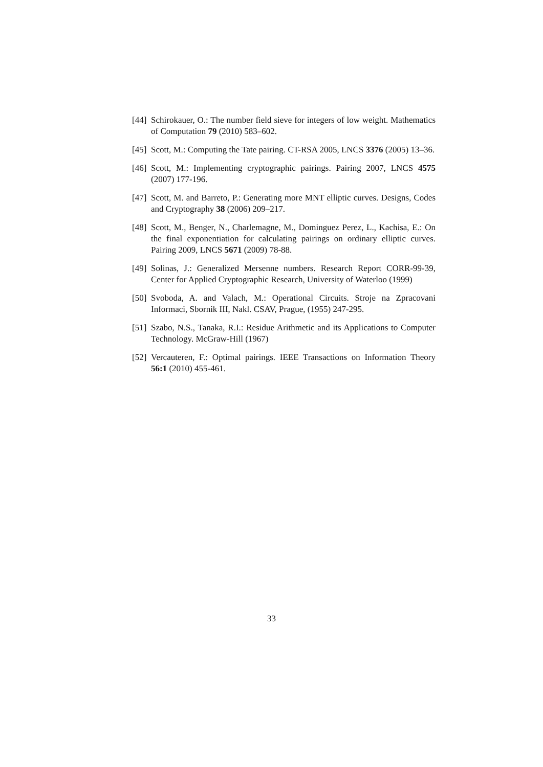[44] Schirokauer, O.: The number field sieve for integers of low weight. Mathematics of Computation 79 (2010) 583–602.
[45] Scott, M.: Computing the Tate pairing. CT-RSA 2005, LNCS 3376 (2005) 13–36.
[46] Scott, M.: Implementing cryptographic pairings. Pairing 2007, LNCS 4575 (2007) 177-196.
[47] Scott, M. and Barreto, P.: Generating more MNT elliptic curves. Designs, Codes and Cryptography 38 (2006) 209–217.
[48] Scott, M., Benger, N., Charlemagne, M., Dominguez Perez, L., Kachisa, E.: On the final exponentiation for calculating pairings on ordinary elliptic curves. Pairing 2009, LNCS 5671 (2009) 78-88.
[49] Solinas, J.: Generalized Mersenne numbers. Research Report CORR-99-39, Center for Applied Cryptographic Research, University of Waterloo (1999)
[50] Svoboda, A. and Valach, M.: Operational Circuits. Stroje na Zpracovani Informaci, Sbornik III, Nakl. CSAV, Prague, (1955) 247-295.
[51] Szabo, N.S., Tanaka, R.I.: Residue Arithmetic and its Applications to Computer Technology. McGraw-Hill (1967)
[52] Vercauteren, F.: Optimal pairings. IEEE Transactions on Information Theory 56:1 (2010) 455-461.
33